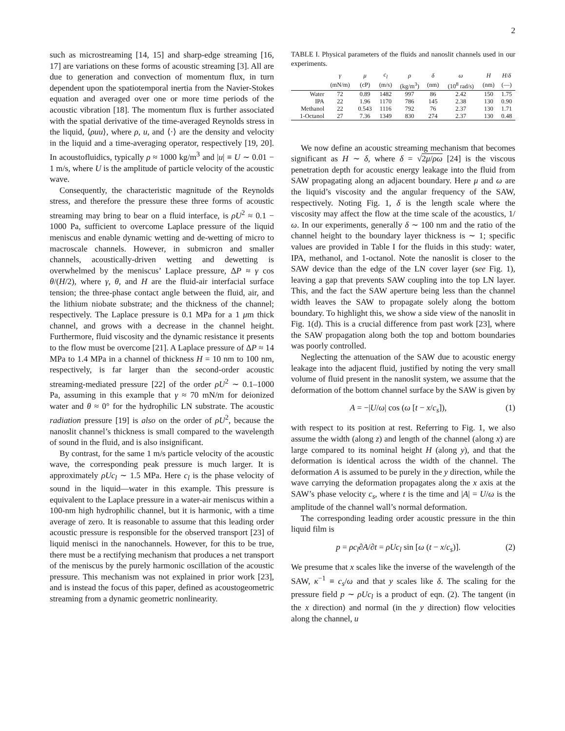2
such as microstreaming [14, 15] and sharp-edge streaming [16, 17] are variations on these forms of acoustic streaming [3]. All are due to generation and convection of momentum flux, in turn dependent upon the spatiotemporal inertia from the Navier-Stokes equation and averaged over one or more time periods of the acoustic vibration [18]. The momentum flux is further associated with the spatial derivative of the time-averaged Reynolds stress in the liquid, ⟨ρuu⟩, where ρ, u, and ⟨·⟩ are the density and velocity in the liquid and a time-averaging operator, respectively [19, 20]. In acoustofluidics, typically ρ ≈ 1000 kg/m<sup>3</sup> and |u| ≡ U ∼ 0.01 − 1 m/s, where U is the amplitude of particle velocity of the acoustic wave.
Consequently, the characteristic magnitude of the Reynolds stress, and therefore the pressure these three forms of acoustic streaming may bring to bear on a fluid interface, is ρU<sup>2</sup> ≈ 0.1 − 1000 Pa, sufficient to overcome Laplace pressure of the liquid meniscus and enable dynamic wetting and de-wetting of micro to macroscale channels. However, in submicron and smaller channels, acoustically-driven wetting and dewetting is overwhelmed by the meniscus’ Laplace pressure, ΔP ≈ γ cos θ/(H/2), where γ, θ, and H are the fluid-air interfacial surface tension; the three-phase contact angle between the fluid, air, and the lithium niobate substrate; and the thickness of the channel; respectively. The Laplace pressure is 0.1 MPa for a 1 μm thick channel, and grows with a decrease in the channel height. Furthermore, fluid viscosity and the dynamic resistance it presents to the flow must be overcome [21]. A Laplace pressure of ΔP ≈ 14 MPa to 1.4 MPa in a channel of thickness H = 10 nm to 100 nm, respectively, is far larger than the second-order acoustic streaming-mediated pressure [22] of the order ρU<sup>2</sup> ∼ 0.1–1000 Pa, assuming in this example that γ ≈ 70 mN/m for deionized water and θ ≈ 0° for the hydrophilic LN substrate. The acoustic radiation pressure [19] is also on the order of ρU<sup>2</sup>, because the nanoslit channel’s thickness is small compared to the wavelength of sound in the fluid, and is also insignificant.
By contrast, for the same 1 m/s particle velocity of the acoustic wave, the corresponding peak pressure is much larger. It is approximately ρUc<sub>l</sub> ∼ 1.5 MPa. Here c<sub>l</sub> is the phase velocity of sound in the liquid—water in this example. This pressure is equivalent to the Laplace pressure in a water-air meniscus within a 100-nm high hydrophilic channel, but it is harmonic, with a time average of zero. It is reasonable to assume that this leading order acoustic pressure is responsible for the observed transport [23] of liquid menisci in the nanochannels. However, for this to be true, there must be a rectifying mechanism that produces a net transport of the meniscus by the purely harmonic oscillation of the acoustic pressure. This mechanism was not explained in prior work [23], and is instead the focus of this paper, defined as acoustogeometric streaming from a dynamic geometric nonlinearity.
TABLE I. Physical parameters of the fluids and nanoslit channels used in our experiments.
| | γ | μ | c<sub>l</sub> | ρ | δ | ω | H | H / δ |
| --- | --- | --- | --- | --- | --- | --- | --- | --- |
| | (mN/m) | (cP) | (m/s) | (kg/m<sup>3</sup>) | (nm) | (10<sup>8</sup> rad/s) | (nm) | (—) |
| Water | 72 | 0.89 | 1482 | 997 | 86 | 2.42 | 150 | 1.75 |
| IPA | 22 | 1.96 | 1170 | 786 | 145 | 2.38 | 130 | 0.90 |
| Methanol | 22 | 0.543 | 1116 | 792 | 76 | 2.37 | 130 | 1.71 |
| 1-Octanol | 27 | 7.36 | 1349 | 830 | 274 | 2.37 | 130 | 0.48 |
We now define an acoustic streaming mechanism that becomes significant as H ∼ δ, where δ = √2μ/ρω [24] is the viscous penetration depth for acoustic energy leakage into the fluid from SAW propagating along an adjacent boundary. Here μ and ω are the liquid’s viscosity and the angular frequency of the SAW, respectively. Noting Fig. 1, δ is the length scale where the viscosity may affect the flow at the time scale of the acoustics, 1/ω. In our experiments, generally δ ∼ 100 nm and the ratio of the channel height to the boundary layer thickness is ∼ 1; specific values are provided in Table I for the fluids in this study: water, IPA, methanol, and 1-octanol. Note the nanoslit is closer to the SAW device than the edge of the LN cover layer (see Fig. 1), leaving a gap that prevents SAW coupling into the top LN layer. This, and the fact the SAW aperture being less than the channel width leaves the SAW to propagate solely along the bottom boundary. To highlight this, we show a side view of the nanoslit in Fig. 1(d). This is a crucial difference from past work [23], where the SAW propagation along both the top and bottom boundaries was poorly controlled.
Neglecting the attenuation of the SAW due to acoustic energy leakage into the adjacent fluid, justified by noting the very small volume of fluid present in the nanoslit system, we assume that the deformation of the bottom channel surface by the SAW is given by
A = −|U/ω| cos (ω [t − x/c<sub>s</sub>]), (1)
with respect to its position at rest. Referring to Fig. 1, we also assume the width (along z) and length of the channel (along x) are large compared to its nominal height H (along y), and that the deformation is identical across the width of the channel. The deformation A is assumed to be purely in the y direction, while the wave carrying the deformation propagates along the x axis at the SAW’s phase velocity c<sub>s</sub>, where t is the time and |A| = U/ω is the amplitude of the channel wall’s normal deformation.
The corresponding leading order acoustic pressure in the thin liquid film is
p = ρc<sub>l</sub>∂A/∂t = ρUc<sub>l</sub> sin [ω (t − x/c<sub>s</sub>)]. (2)
We presume that x scales like the inverse of the wavelength of the SAW, κ<sup>−1</sup> ≡ c<sub>s</sub>/ω and that y scales like δ. The scaling for the pressure field p ∼ ρUc<sub>l</sub> is a product of eqn. (2). The tangent (in the x direction) and normal (in the y direction) flow velocities along the channel, u